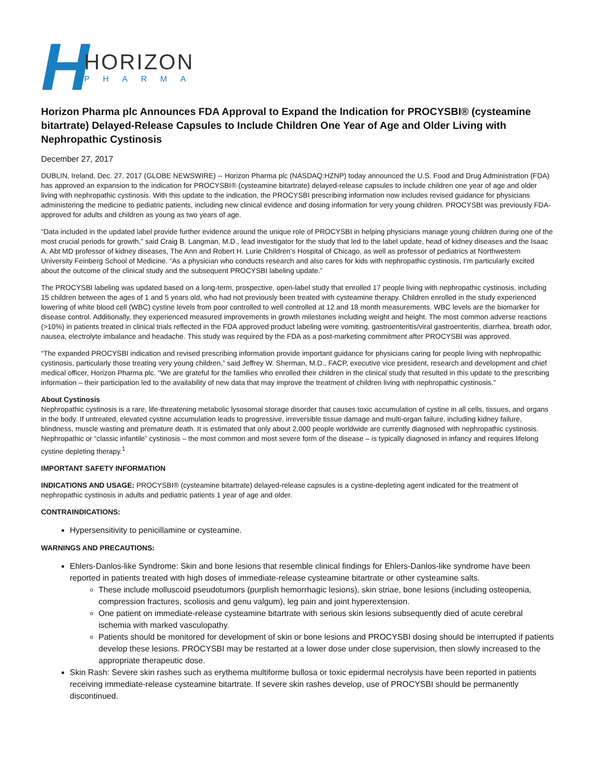H
HORIZON
PHARMA
Horizon Pharma plc Announces FDA Approval to Expand the Indication for PROCYSBI® (cysteamine bitartrate) Delayed-Release Capsules to Include Children One Year of Age and Older Living with Nephropathic Cystinosis
December 27, 2017
DUBLIN, Ireland, Dec. 27, 2017 (GLOBE NEWSWIRE) -- Horizon Pharma plc (NASDAQ:HZNP) today announced the U.S. Food and Drug Administration (FDA) has approved an expansion to the indication for PROCYSBI® (cysteamine bitartrate) delayed-release capsules to include children one year of age and older living with nephropathic cystinosis. With this update to the indication, the PROCYSBI prescribing information now includes revised guidance for physicians administering the medicine to pediatric patients, including new clinical evidence and dosing information for very young children. PROCYSBI was previously FDA-approved for adults and children as young as two years of age.
“Data included in the updated label provide further evidence around the unique role of PROCYSBI in helping physicians manage young children during one of the most crucial periods for growth,” said Craig B. Langman, M.D., lead investigator for the study that led to the label update, head of kidney diseases and the Isaac A. Abt MD professor of kidney diseases, The Ann and Robert H. Lurie Children’s Hospital of Chicago, as well as professor of pediatrics at Northwestern University Feinberg School of Medicine. “As a physician who conducts research and also cares for kids with nephropathic cystinosis, I’m particularly excited about the outcome of the clinical study and the subsequent PROCYSBI labeling update.”
The PROCYSBI labeling was updated based on a long-term, prospective, open-label study that enrolled 17 people living with nephropathic cystinosis, including 15 children between the ages of 1 and 5 years old, who had not previously been treated with cysteamine therapy. Children enrolled in the study experienced lowering of white blood cell (WBC) cystine levels from poor controlled to well controlled at 12 and 18 month measurements. WBC levels are the biomarker for disease control. Additionally, they experienced measured improvements in growth milestones including weight and height. The most common adverse reactions (>10%) in patients treated in clinical trials reflected in the FDA approved product labeling were vomiting, gastroenteritis/viral gastroenteritis, diarrhea, breath odor, nausea, electrolyte imbalance and headache. This study was required by the FDA as a post-marketing commitment after PROCYSBI was approved.
“The expanded PROCYSBI indication and revised prescribing information provide important guidance for physicians caring for people living with nephropathic cystinosis, particularly those treating very young children,” said Jeffrey W. Sherman, M.D., FACP, executive vice president, research and development and chief medical officer, Horizon Pharma plc. “We are grateful for the families who enrolled their children in the clinical study that resulted in this update to the prescribing information – their participation led to the availability of new data that may improve the treatment of children living with nephropathic cystinosis.”
About Cystinosis
Nephropathic cystinosis is a rare, life-threatening metabolic lysosomal storage disorder that causes toxic accumulation of cystine in all cells, tissues, and organs in the body. If untreated, elevated cystine accumulation leads to progressive, irreversible tissue damage and multi-organ failure, including kidney failure, blindness, muscle wasting and premature death. It is estimated that only about 2,000 people worldwide are currently diagnosed with nephropathic cystinosis. Nephropathic or “classic infantile” cystinosis – the most common and most severe form of the disease – is typically diagnosed in infancy and requires lifelong cystine depleting therapy.<sup>1</sup>
IMPORTANT SAFETY INFORMATION
INDICATIONS AND USAGE: PROCYSBI® (cysteamine bitartrate) delayed-release capsules is a cystine-depleting agent indicated for the treatment of nephropathic cystinosis in adults and pediatric patients 1 year of age and older.
CONTRAINDICATIONS:
Hypersensitivity to penicillamine or cysteamine.
WARNINGS AND PRECAUTIONS:
Ehlers-Danlos-like Syndrome: Skin and bone lesions that resemble clinical findings for Ehlers-Danlos-like syndrome have been reported in patients treated with high doses of immediate-release cysteamine bitartrate or other cysteamine salts.
These include molluscoid pseudotumors (purplish hemorrhagic lesions), skin striae, bone lesions (including osteopenia, compression fractures, scoliosis and genu valgum), leg pain and joint hyperextension.
One patient on immediate-release cysteamine bitartrate with serious skin lesions subsequently died of acute cerebral ischemia with marked vasculopathy.
Patients should be monitored for development of skin or bone lesions and PROCYSBI dosing should be interrupted if patients develop these lesions. PROCYSBI may be restarted at a lower dose under close supervision, then slowly increased to the appropriate therapeutic dose.
Skin Rash: Severe skin rashes such as erythema multiforme bullosa or toxic epidermal necrolysis have been reported in patients receiving immediate-release cysteamine bitartrate. If severe skin rashes develop, use of PROCYSBI should be permanently discontinued.